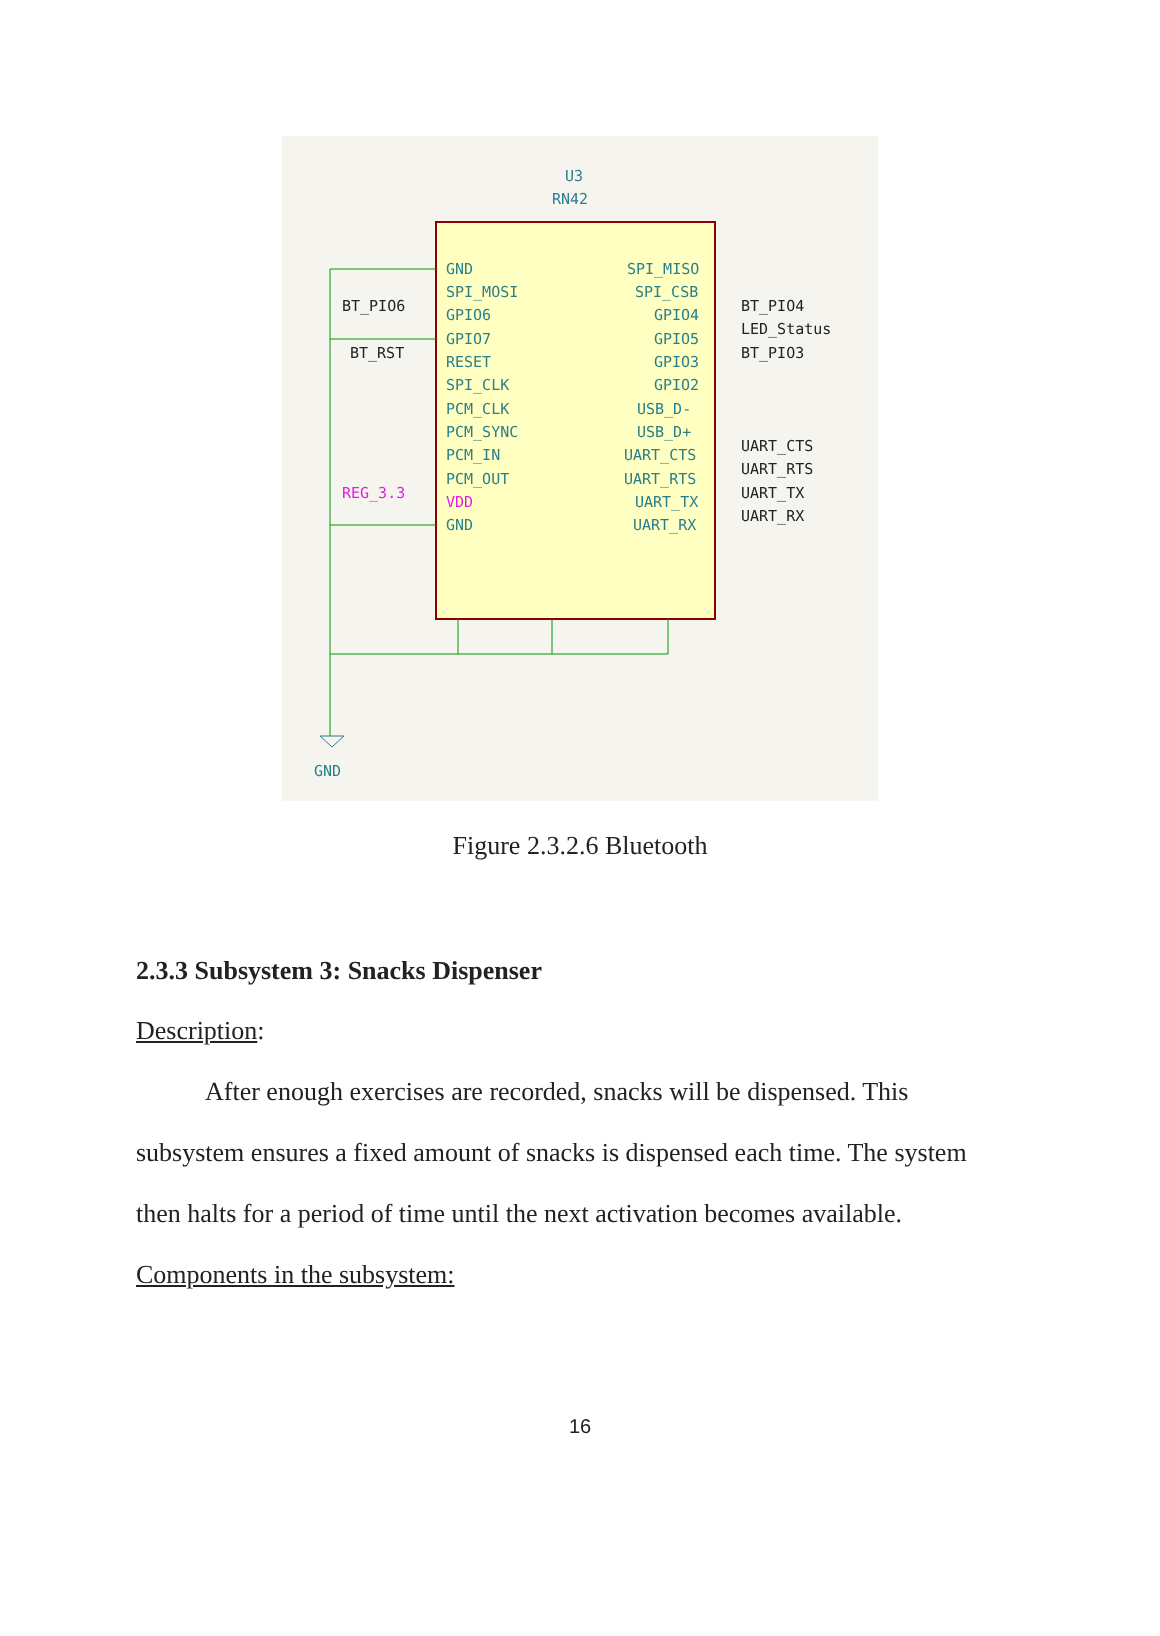U3
RN42
GND
SPI_MOSI
GPIO6
GPIO7
RESET
SPI_CLK
PCM_CLK
PCM_SYNC
PCM_IN
PCM_OUT
VDD
GND
SPI_MISO
SPI_CSB
GPIO4
GPIO5
GPIO3
GPIO2
USB_D-
USB_D+
UART_CTS
UART_RTS
UART_TX
UART_RX
BT_PIO6
BT_RST
BT_PIO4
LED_Status
BT_PIO3
UART_CTS
UART_RTS
UART_TX
UART_RX
REG_3.3
GND
Figure 2.3.2.6 Bluetooth
2.3.3 Subsystem 3: Snacks Dispenser
Description:
After enough exercises are recorded, snacks will be dispensed. This subsystem ensures a fixed amount of snacks is dispensed each time. The system then halts for a period of time until the next activation becomes available.
Components in the subsystem:
16